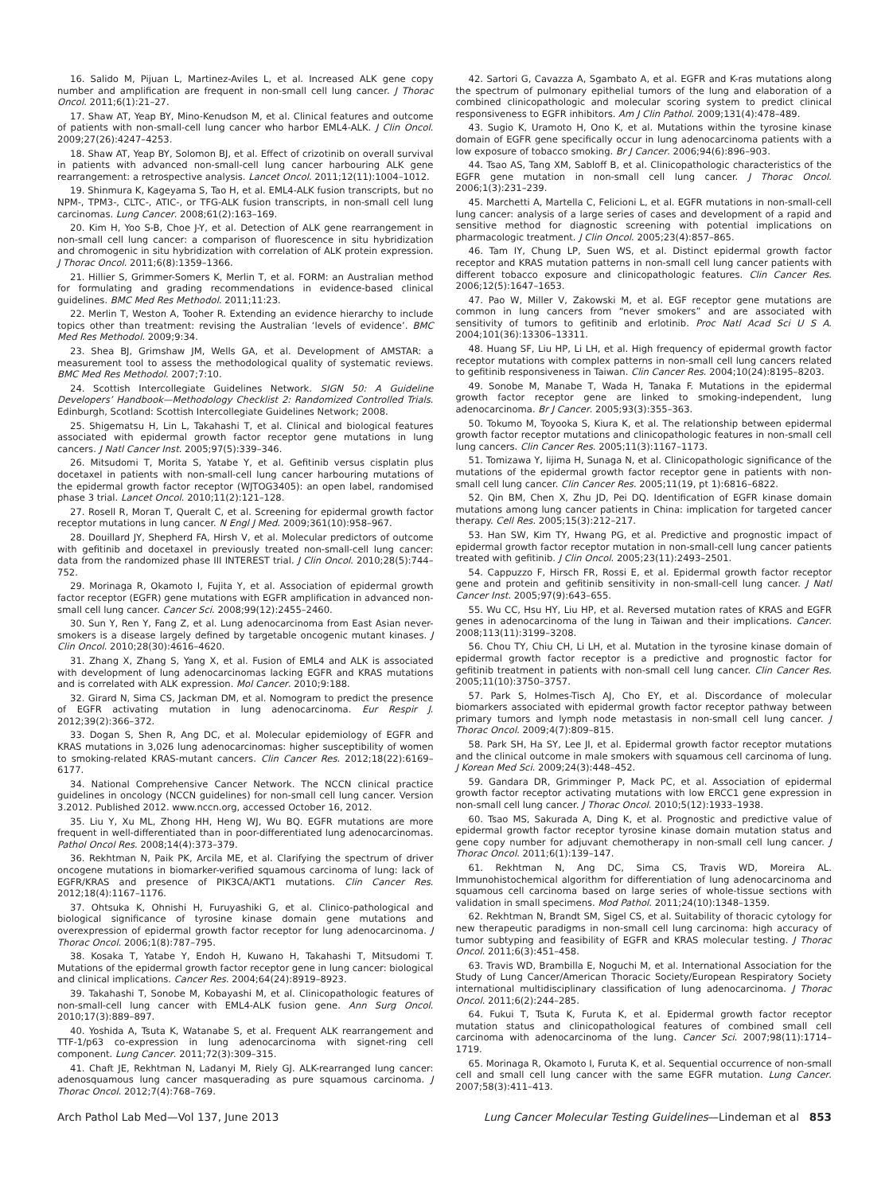16. Salido M, Pijuan L, Martinez-Aviles L, et al. Increased ALK gene copy number and amplification are frequent in non-small cell lung cancer. J Thorac Oncol. 2011;6(1):21–27.
17. Shaw AT, Yeap BY, Mino-Kenudson M, et al. Clinical features and outcome of patients with non-small-cell lung cancer who harbor EML4-ALK. J Clin Oncol. 2009;27(26):4247–4253.
18. Shaw AT, Yeap BY, Solomon BJ, et al. Effect of crizotinib on overall survival in patients with advanced non-small-cell lung cancer harbouring ALK gene rearrangement: a retrospective analysis. Lancet Oncol. 2011;12(11):1004–1012.
19. Shinmura K, Kageyama S, Tao H, et al. EML4-ALK fusion transcripts, but no NPM-, TPM3-, CLTC-, ATIC-, or TFG-ALK fusion transcripts, in non-small cell lung carcinomas. Lung Cancer. 2008;61(2):163–169.
20. Kim H, Yoo S-B, Choe J-Y, et al. Detection of ALK gene rearrangement in non-small cell lung cancer: a comparison of fluorescence in situ hybridization and chromogenic in situ hybridization with correlation of ALK protein expression. J Thorac Oncol. 2011;6(8):1359–1366.
21. Hillier S, Grimmer-Somers K, Merlin T, et al. FORM: an Australian method for formulating and grading recommendations in evidence-based clinical guidelines. BMC Med Res Methodol. 2011;11:23.
22. Merlin T, Weston A, Tooher R. Extending an evidence hierarchy to include topics other than treatment: revising the Australian ‘levels of evidence’. BMC Med Res Methodol. 2009;9:34.
23. Shea BJ, Grimshaw JM, Wells GA, et al. Development of AMSTAR: a measurement tool to assess the methodological quality of systematic reviews. BMC Med Res Methodol. 2007;7:10.
24. Scottish Intercollegiate Guidelines Network. SIGN 50: A Guideline Developers’ Handbook—Methodology Checklist 2: Randomized Controlled Trials. Edinburgh, Scotland: Scottish Intercollegiate Guidelines Network; 2008.
25. Shigematsu H, Lin L, Takahashi T, et al. Clinical and biological features associated with epidermal growth factor receptor gene mutations in lung cancers. J Natl Cancer Inst. 2005;97(5):339–346.
26. Mitsudomi T, Morita S, Yatabe Y, et al. Gefitinib versus cisplatin plus docetaxel in patients with non-small-cell lung cancer harbouring mutations of the epidermal growth factor receptor (WJTOG3405): an open label, randomised phase 3 trial. Lancet Oncol. 2010;11(2):121–128.
27. Rosell R, Moran T, Queralt C, et al. Screening for epidermal growth factor receptor mutations in lung cancer. N Engl J Med. 2009;361(10):958–967.
28. Douillard JY, Shepherd FA, Hirsh V, et al. Molecular predictors of outcome with gefitinib and docetaxel in previously treated non-small-cell lung cancer: data from the randomized phase III INTEREST trial. J Clin Oncol. 2010;28(5):744–752.
29. Morinaga R, Okamoto I, Fujita Y, et al. Association of epidermal growth factor receptor (EGFR) gene mutations with EGFR amplification in advanced non-small cell lung cancer. Cancer Sci. 2008;99(12):2455–2460.
30. Sun Y, Ren Y, Fang Z, et al. Lung adenocarcinoma from East Asian never-smokers is a disease largely defined by targetable oncogenic mutant kinases. J Clin Oncol. 2010;28(30):4616–4620.
31. Zhang X, Zhang S, Yang X, et al. Fusion of EML4 and ALK is associated with development of lung adenocarcinomas lacking EGFR and KRAS mutations and is correlated with ALK expression. Mol Cancer. 2010;9:188.
32. Girard N, Sima CS, Jackman DM, et al. Nomogram to predict the presence of EGFR activating mutation in lung adenocarcinoma. Eur Respir J. 2012;39(2):366–372.
33. Dogan S, Shen R, Ang DC, et al. Molecular epidemiology of EGFR and KRAS mutations in 3,026 lung adenocarcinomas: higher susceptibility of women to smoking-related KRAS-mutant cancers. Clin Cancer Res. 2012;18(22):6169–6177.
34. National Comprehensive Cancer Network. The NCCN clinical practice guidelines in oncology (NCCN guidelines) for non-small cell lung cancer. Version 3.2012. Published 2012. www.nccn.org, accessed October 16, 2012.
35. Liu Y, Xu ML, Zhong HH, Heng WJ, Wu BQ. EGFR mutations are more frequent in well-differentiated than in poor-differentiated lung adenocarcinomas. Pathol Oncol Res. 2008;14(4):373–379.
36. Rekhtman N, Paik PK, Arcila ME, et al. Clarifying the spectrum of driver oncogene mutations in biomarker-verified squamous carcinoma of lung: lack of EGFR/KRAS and presence of PIK3CA/AKT1 mutations. Clin Cancer Res. 2012;18(4):1167–1176.
37. Ohtsuka K, Ohnishi H, Furuyashiki G, et al. Clinico-pathological and biological significance of tyrosine kinase domain gene mutations and overexpression of epidermal growth factor receptor for lung adenocarcinoma. J Thorac Oncol. 2006;1(8):787–795.
38. Kosaka T, Yatabe Y, Endoh H, Kuwano H, Takahashi T, Mitsudomi T. Mutations of the epidermal growth factor receptor gene in lung cancer: biological and clinical implications. Cancer Res. 2004;64(24):8919–8923.
39. Takahashi T, Sonobe M, Kobayashi M, et al. Clinicopathologic features of non-small-cell lung cancer with EML4-ALK fusion gene. Ann Surg Oncol. 2010;17(3):889–897.
40. Yoshida A, Tsuta K, Watanabe S, et al. Frequent ALK rearrangement and TTF-1/p63 co-expression in lung adenocarcinoma with signet-ring cell component. Lung Cancer. 2011;72(3):309–315.
41. Chaft JE, Rekhtman N, Ladanyi M, Riely GJ. ALK-rearranged lung cancer: adenosquamous lung cancer masquerading as pure squamous carcinoma. J Thorac Oncol. 2012;7(4):768–769.
42. Sartori G, Cavazza A, Sgambato A, et al. EGFR and K-ras mutations along the spectrum of pulmonary epithelial tumors of the lung and elaboration of a combined clinicopathologic and molecular scoring system to predict clinical responsiveness to EGFR inhibitors. Am J Clin Pathol. 2009;131(4):478–489.
43. Sugio K, Uramoto H, Ono K, et al. Mutations within the tyrosine kinase domain of EGFR gene specifically occur in lung adenocarcinoma patients with a low exposure of tobacco smoking. Br J Cancer. 2006;94(6):896–903.
44. Tsao AS, Tang XM, Sabloff B, et al. Clinicopathologic characteristics of the EGFR gene mutation in non-small cell lung cancer. J Thorac Oncol. 2006;1(3):231–239.
45. Marchetti A, Martella C, Felicioni L, et al. EGFR mutations in non-small-cell lung cancer: analysis of a large series of cases and development of a rapid and sensitive method for diagnostic screening with potential implications on pharmacologic treatment. J Clin Oncol. 2005;23(4):857–865.
46. Tam IY, Chung LP, Suen WS, et al. Distinct epidermal growth factor receptor and KRAS mutation patterns in non-small cell lung cancer patients with different tobacco exposure and clinicopathologic features. Clin Cancer Res. 2006;12(5):1647–1653.
47. Pao W, Miller V, Zakowski M, et al. EGF receptor gene mutations are common in lung cancers from “never smokers” and are associated with sensitivity of tumors to gefitinib and erlotinib. Proc Natl Acad Sci U S A. 2004;101(36):13306–13311.
48. Huang SF, Liu HP, Li LH, et al. High frequency of epidermal growth factor receptor mutations with complex patterns in non-small cell lung cancers related to gefitinib responsiveness in Taiwan. Clin Cancer Res. 2004;10(24):8195–8203.
49. Sonobe M, Manabe T, Wada H, Tanaka F. Mutations in the epidermal growth factor receptor gene are linked to smoking-independent, lung adenocarcinoma. Br J Cancer. 2005;93(3):355–363.
50. Tokumo M, Toyooka S, Kiura K, et al. The relationship between epidermal growth factor receptor mutations and clinicopathologic features in non-small cell lung cancers. Clin Cancer Res. 2005;11(3):1167–1173.
51. Tomizawa Y, Iijima H, Sunaga N, et al. Clinicopathologic significance of the mutations of the epidermal growth factor receptor gene in patients with non-small cell lung cancer. Clin Cancer Res. 2005;11(19, pt 1):6816–6822.
52. Qin BM, Chen X, Zhu JD, Pei DQ. Identification of EGFR kinase domain mutations among lung cancer patients in China: implication for targeted cancer therapy. Cell Res. 2005;15(3):212–217.
53. Han SW, Kim TY, Hwang PG, et al. Predictive and prognostic impact of epidermal growth factor receptor mutation in non-small-cell lung cancer patients treated with gefitinib. J Clin Oncol. 2005;23(11):2493–2501.
54. Cappuzzo F, Hirsch FR, Rossi E, et al. Epidermal growth factor receptor gene and protein and gefitinib sensitivity in non-small-cell lung cancer. J Natl Cancer Inst. 2005;97(9):643–655.
55. Wu CC, Hsu HY, Liu HP, et al. Reversed mutation rates of KRAS and EGFR genes in adenocarcinoma of the lung in Taiwan and their implications. Cancer. 2008;113(11):3199–3208.
56. Chou TY, Chiu CH, Li LH, et al. Mutation in the tyrosine kinase domain of epidermal growth factor receptor is a predictive and prognostic factor for gefitinib treatment in patients with non-small cell lung cancer. Clin Cancer Res. 2005;11(10):3750–3757.
57. Park S, Holmes-Tisch AJ, Cho EY, et al. Discordance of molecular biomarkers associated with epidermal growth factor receptor pathway between primary tumors and lymph node metastasis in non-small cell lung cancer. J Thorac Oncol. 2009;4(7):809–815.
58. Park SH, Ha SY, Lee JI, et al. Epidermal growth factor receptor mutations and the clinical outcome in male smokers with squamous cell carcinoma of lung. J Korean Med Sci. 2009;24(3):448–452.
59. Gandara DR, Grimminger P, Mack PC, et al. Association of epidermal growth factor receptor activating mutations with low ERCC1 gene expression in non-small cell lung cancer. J Thorac Oncol. 2010;5(12):1933–1938.
60. Tsao MS, Sakurada A, Ding K, et al. Prognostic and predictive value of epidermal growth factor receptor tyrosine kinase domain mutation status and gene copy number for adjuvant chemotherapy in non-small cell lung cancer. J Thorac Oncol. 2011;6(1):139–147.
61. Rekhtman N, Ang DC, Sima CS, Travis WD, Moreira AL. Immunohistochemical algorithm for differentiation of lung adenocarcinoma and squamous cell carcinoma based on large series of whole-tissue sections with validation in small specimens. Mod Pathol. 2011;24(10):1348–1359.
62. Rekhtman N, Brandt SM, Sigel CS, et al. Suitability of thoracic cytology for new therapeutic paradigms in non-small cell lung carcinoma: high accuracy of tumor subtyping and feasibility of EGFR and KRAS molecular testing. J Thorac Oncol. 2011;6(3):451–458.
63. Travis WD, Brambilla E, Noguchi M, et al. International Association for the Study of Lung Cancer/American Thoracic Society/European Respiratory Society international multidisciplinary classification of lung adenocarcinoma. J Thorac Oncol. 2011;6(2):244–285.
64. Fukui T, Tsuta K, Furuta K, et al. Epidermal growth factor receptor mutation status and clinicopathological features of combined small cell carcinoma with adenocarcinoma of the lung. Cancer Sci. 2007;98(11):1714–1719.
65. Morinaga R, Okamoto I, Furuta K, et al. Sequential occurrence of non-small cell and small cell lung cancer with the same EGFR mutation. Lung Cancer. 2007;58(3):411–413.
Arch Pathol Lab Med—Vol 137, June 2013 Lung Cancer Molecular Testing Guidelines—Lindeman et al 853